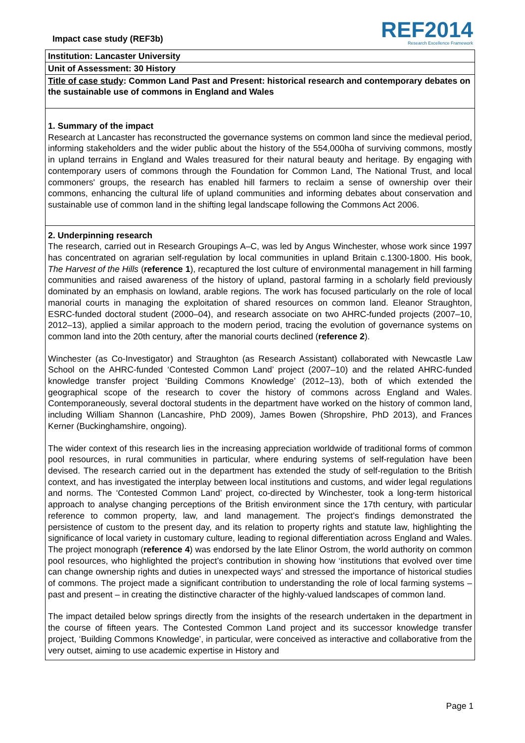Impact case study (REF3b)
REF2014
Research Excellence Framework
Institution: Lancaster University
Unit of Assessment: 30 History
Title of case study: Common Land Past and Present: historical research and contemporary debates on the sustainable use of commons in England and Wales
1. Summary of the impact
Research at Lancaster has reconstructed the governance systems on common land since the medieval period, informing stakeholders and the wider public about the history of the 554,000ha of surviving commons, mostly in upland terrains in England and Wales treasured for their natural beauty and heritage. By engaging with contemporary users of commons through the Foundation for Common Land, The National Trust, and local commoners' groups, the research has enabled hill farmers to reclaim a sense of ownership over their commons, enhancing the cultural life of upland communities and informing debates about conservation and sustainable use of common land in the shifting legal landscape following the Commons Act 2006.
2. Underpinning research
The research, carried out in Research Groupings A–C, was led by Angus Winchester, whose work since 1997 has concentrated on agrarian self-regulation by local communities in upland Britain c.1300-1800. His book, The Harvest of the Hills (reference 1), recaptured the lost culture of environmental management in hill farming communities and raised awareness of the history of upland, pastoral farming in a scholarly field previously dominated by an emphasis on lowland, arable regions. The work has focused particularly on the role of local manorial courts in managing the exploitation of shared resources on common land. Eleanor Straughton, ESRC-funded doctoral student (2000–04), and research associate on two AHRC-funded projects (2007–10, 2012–13), applied a similar approach to the modern period, tracing the evolution of governance systems on common land into the 20th century, after the manorial courts declined (reference 2).
Winchester (as Co-Investigator) and Straughton (as Research Assistant) collaborated with Newcastle Law School on the AHRC-funded ‘Contested Common Land’ project (2007–10) and the related AHRC-funded knowledge transfer project ‘Building Commons Knowledge’ (2012–13), both of which extended the geographical scope of the research to cover the history of commons across England and Wales. Contemporaneously, several doctoral students in the department have worked on the history of common land, including William Shannon (Lancashire, PhD 2009), James Bowen (Shropshire, PhD 2013), and Frances Kerner (Buckinghamshire, ongoing).
The wider context of this research lies in the increasing appreciation worldwide of traditional forms of common pool resources, in rural communities in particular, where enduring systems of self-regulation have been devised. The research carried out in the department has extended the study of self-regulation to the British context, and has investigated the interplay between local institutions and customs, and wider legal regulations and norms. The ‘Contested Common Land’ project, co-directed by Winchester, took a long-term historical approach to analyse changing perceptions of the British environment since the 17th century, with particular reference to common property, law, and land management. The project’s findings demonstrated the persistence of custom to the present day, and its relation to property rights and statute law, highlighting the significance of local variety in customary culture, leading to regional differentiation across England and Wales. The project monograph (reference 4) was endorsed by the late Elinor Ostrom, the world authority on common pool resources, who highlighted the project’s contribution in showing how ‘institutions that evolved over time can change ownership rights and duties in unexpected ways’ and stressed the importance of historical studies of commons. The project made a significant contribution to understanding the role of local farming systems – past and present – in creating the distinctive character of the highly-valued landscapes of common land.
The impact detailed below springs directly from the insights of the research undertaken in the department in the course of fifteen years. The Contested Common Land project and its successor knowledge transfer project, ‘Building Commons Knowledge’, in particular, were conceived as interactive and collaborative from the very outset, aiming to use academic expertise in History and
Page 1